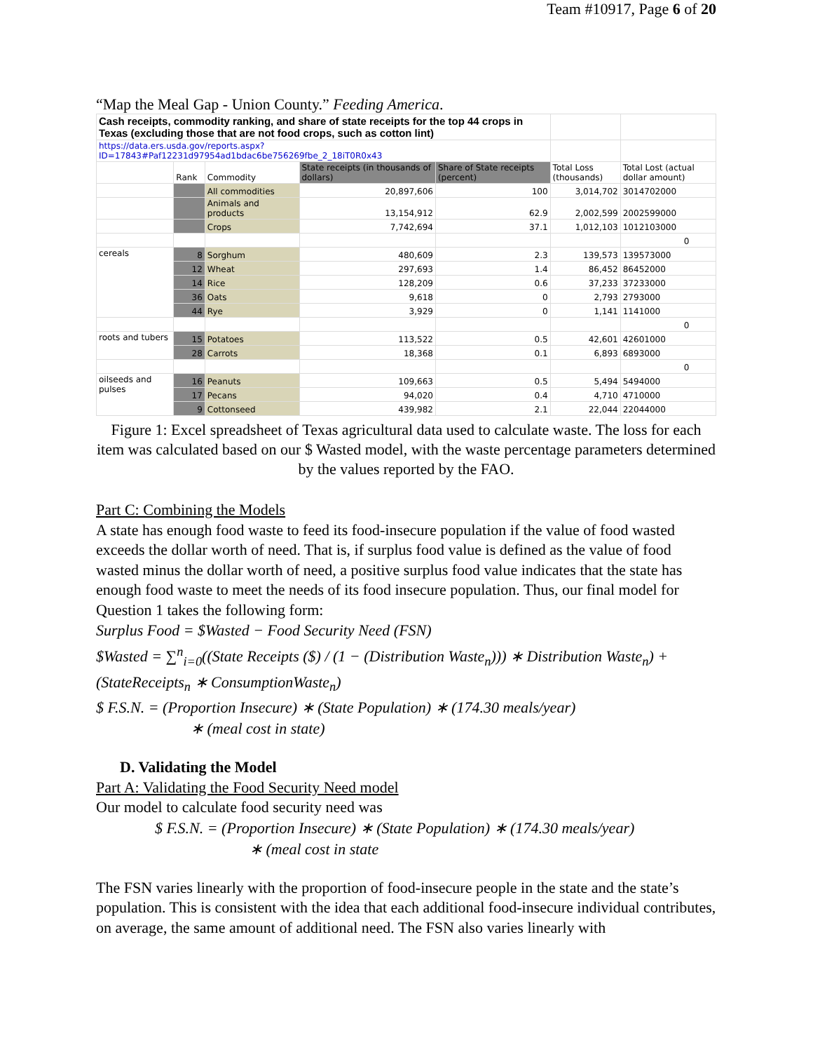Team #10917, Page 6 of 20
“Map the Meal Gap - Union County.” Feeding America.
| Cash receipts, commodity ranking, and share of state receipts for the top 44 crops in Texas (excluding those that are not food crops, such as cotton lint) | | | | | | |
| https://data.ers.usda.gov/reports.aspx?ID=17843#Paf12231d97954ad1bdac6be756269fbe_2_18iT0R0x43 | | | | | | |
| | Rank | Commodity | State receipts (in thousands of dollars) | Share of State receipts (percent) | Total Loss (thousands) | Total Lost (actual dollar amount) |
| | | All commodities | 20,897,606 | 100 | 3,014,702 | 3014702000 |
| | | Animals and products | 13,154,912 | 62.9 | 2,002,599 | 2002599000 |
| | | Crops | 7,742,694 | 37.1 | 1,012,103 | 1012103000 |
| | | | | | | 0 |
| cereals | 8 | Sorghum | 480,609 | 2.3 | 139,573 | 139573000 |
| | 12 | Wheat | 297,693 | 1.4 | 86,452 | 86452000 |
| | 14 | Rice | 128,209 | 0.6 | 37,233 | 37233000 |
| | 36 | Oats | 9,618 | 0 | 2,793 | 2793000 |
| | 44 | Rye | 3,929 | 0 | 1,141 | 1141000 |
| | | | | | | 0 |
| roots and tubers | 15 | Potatoes | 113,522 | 0.5 | 42,601 | 42601000 |
| | 28 | Carrots | 18,368 | 0.1 | 6,893 | 6893000 |
| | | | | | | 0 |
| oilseeds and pulses | 16 | Peanuts | 109,663 | 0.5 | 5,494 | 5494000 |
| | 17 | Pecans | 94,020 | 0.4 | 4,710 | 4710000 |
| | 9 | Cottonseed | 439,982 | 2.1 | 22,044 | 22044000 |
Figure 1: Excel spreadsheet of Texas agricultural data used to calculate waste. The loss for each item was calculated based on our $ Wasted model, with the waste percentage parameters determined by the values reported by the FAO.
Part C: Combining the Models
A state has enough food waste to feed its food-insecure population if the value of food wasted exceeds the dollar worth of need. That is, if surplus food value is defined as the value of food wasted minus the dollar worth of need, a positive surplus food value indicates that the state has enough food waste to meet the needs of its food insecure population. Thus, our final model for Question 1 takes the following form:
Surplus Food = $Wasted − Food Security Need (FSN)
$Wasted = ∑<sup>n</sup><sub>i=0</sub>((State Receipts ($) / (1 − (Distribution Waste<sub>n</sub>))) ∗ Distribution Waste<sub>n</sub>) + (StateReceipts<sub>n</sub> ∗ ConsumptionWaste<sub>n</sub>)
$ F.S.N. = (Proportion Insecure) ∗ (State Population) ∗ (174.30 meals/year)
∗ (meal cost in state)
D. Validating the Model
Part A: Validating the Food Security Need model
Our model to calculate food security need was
$ F.S.N. = (Proportion Insecure) ∗ (State Population) ∗ (174.30 meals/year)
∗ (meal cost in state
The FSN varies linearly with the proportion of food-insecure people in the state and the state’s population. This is consistent with the idea that each additional food-insecure individual contributes, on average, the same amount of additional need. The FSN also varies linearly with